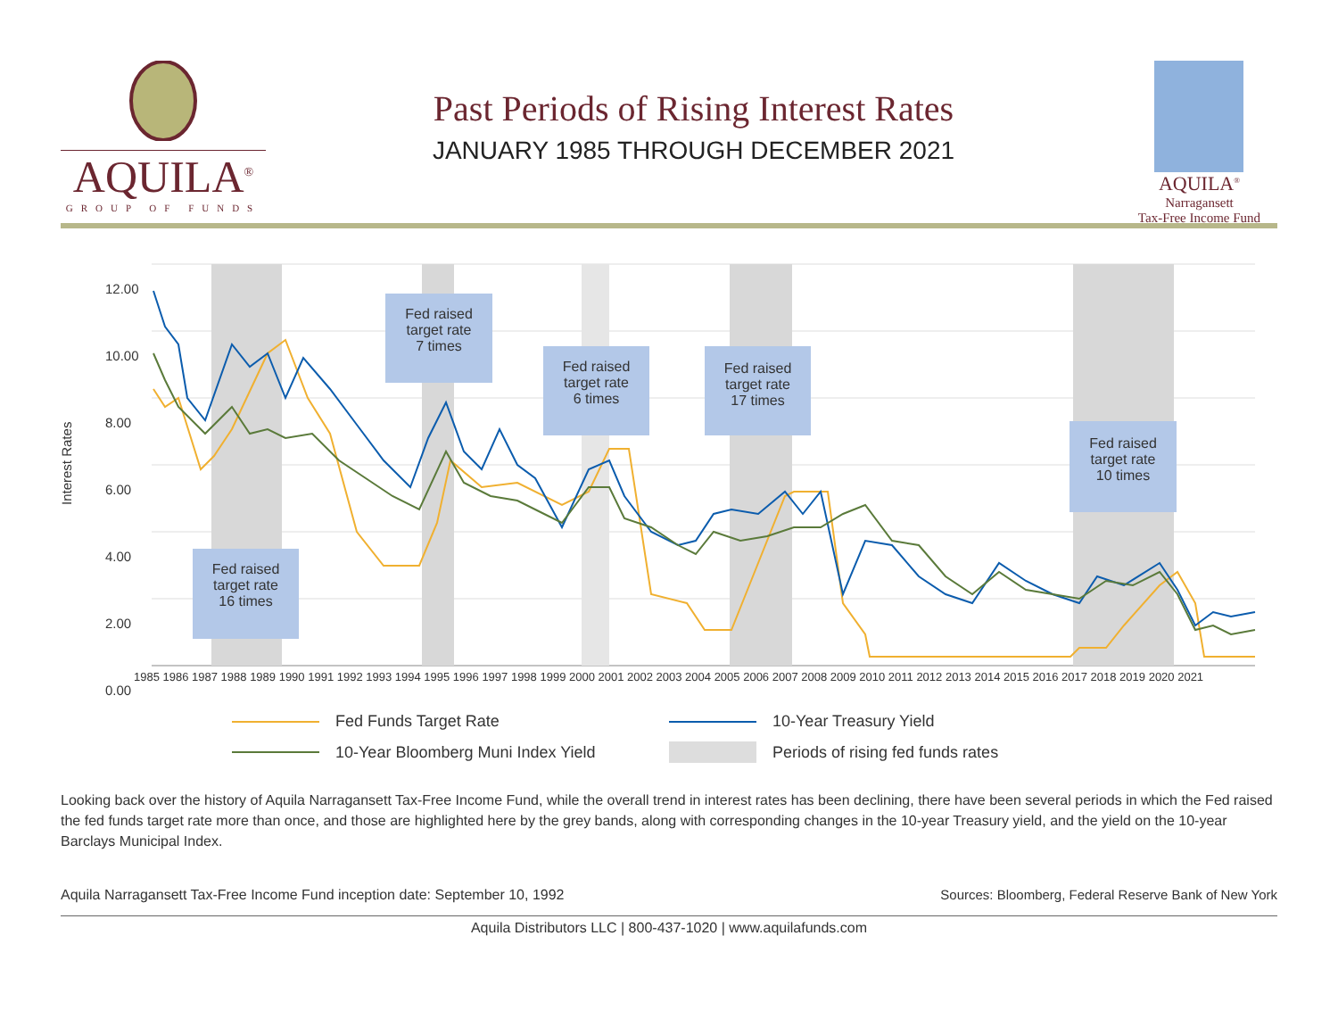AQUILA<sup>®</sup>
GROUP OF FUNDS
Past Periods of Rising Interest Rates
JANUARY 1985 THROUGH DECEMBER 2021
AQUILA<sup>®</sup>
Narragansett
Tax-Free Income Fund
Interest Rates
12.00
10.00
8.00
6.00
4.00
2.00
0.00
1985 1986 1987 1988 1989 1990 1991 1992 1993 1994 1995 1996 1997 1998 1999 2000 2001 2002 2003 2004 2005 2006 2007 2008 2009 2010 2011 2012 2013 2014 2015 2016 2017 2018 2019 2020 2021
Fed raised
target rate
7 times
Fed raised
target rate
6 times
Fed raised
target rate
17 times
Fed raised
target rate
10 times
Fed raised
target rate
16 times
Fed Funds Target Rate
10-Year Treasury Yield
10-Year Bloomberg Muni Index Yield
Periods of rising fed funds rates
Looking back over the history of Aquila Narragansett Tax-Free Income Fund, while the overall trend in interest rates has been declining, there have been several periods in which the Fed raised the fed funds target rate more than once, and those are highlighted here by the grey bands, along with corresponding changes in the 10-year Treasury yield, and the yield on the 10-year Barclays Municipal Index.
Aquila Narragansett Tax-Free Income Fund inception date: September 10, 1992 Sources: Bloomberg, Federal Reserve Bank of New York
Aquila Distributors LLC | 800-437-1020 | www.aquilafunds.com